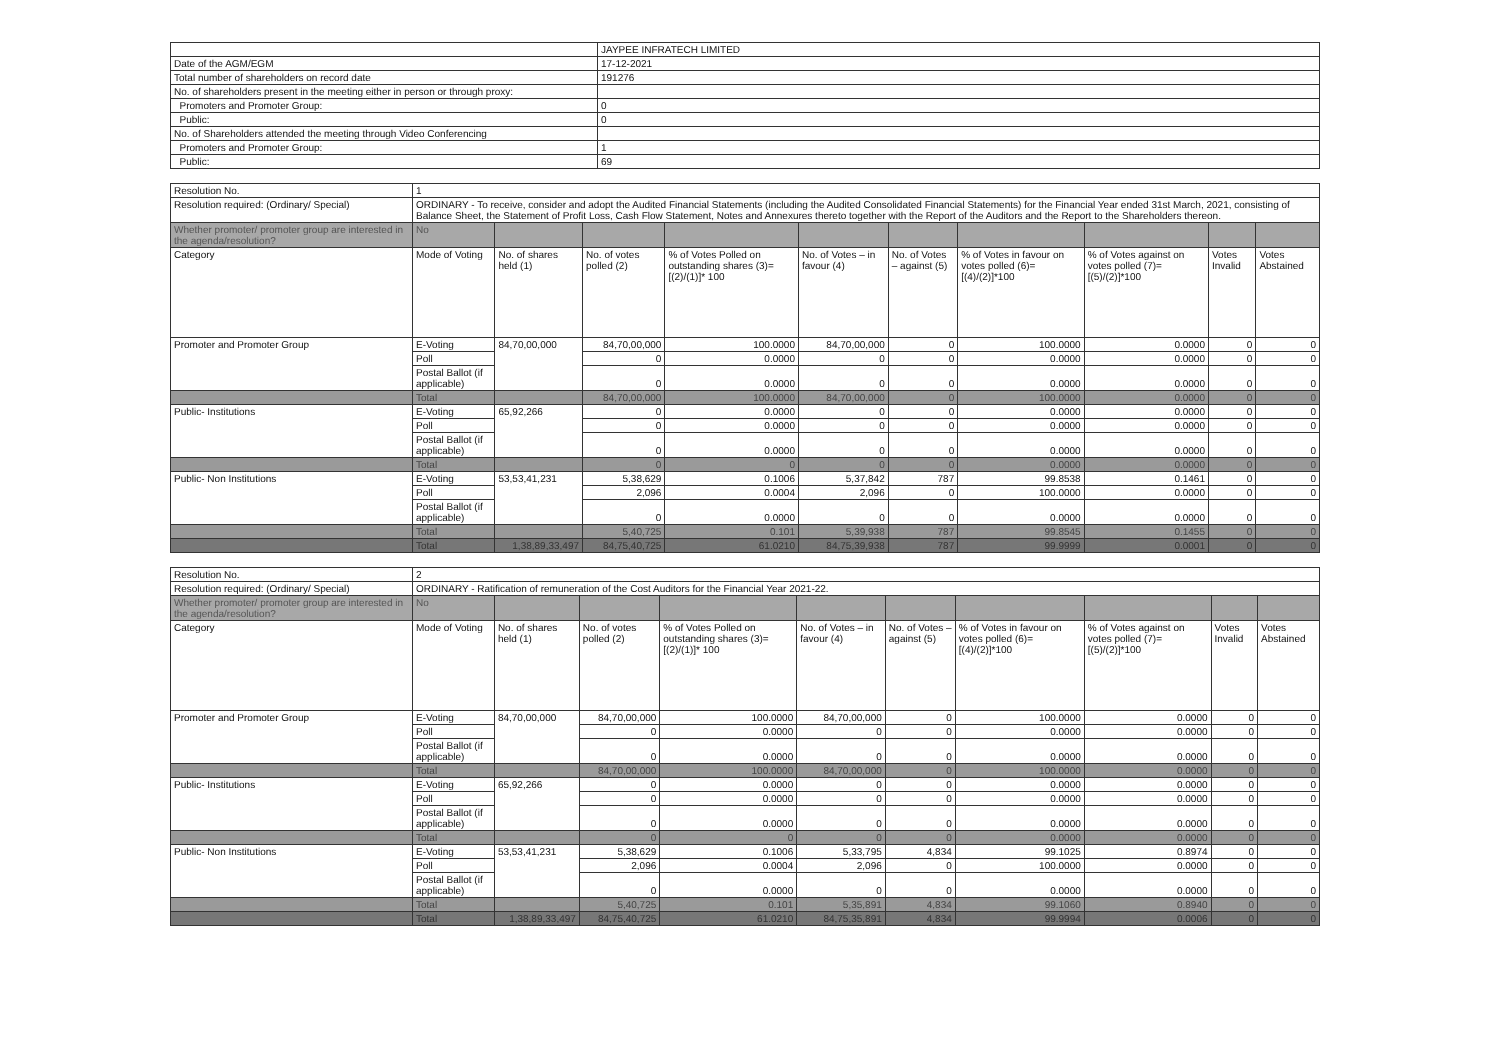| | JAYPEE INFRATECH LIMITED |
| Date of the AGM/EGM | 17-12-2021 |
| Total number of shareholders on record date | 191276 |
| No. of shareholders present in the meeting either in person or through proxy: | |
| Promoters and Promoter Group: | 0 |
| Public: | 0 |
| No. of Shareholders attended the meeting through Video Conferencing | |
| Promoters and Promoter Group: | 1 |
| Public: | 69 |
| Resolution No. | 1 | | | | | | | | | |
| Resolution required: (Ordinary/ Special) | ORDINARY - To receive, consider and adopt the Audited Financial Statements (including the Audited Consolidated Financial Statements) for the Financial Year ended 31st March, 2021, consisting of Balance Sheet, the Statement of Profit Loss, Cash Flow Statement, Notes and Annexures thereto together with the Report of the Auditors and the Report to the Shareholders thereon. | | | | | | | | | |
| Whether promoter/ promoter group are interested in the agenda/resolution? | No | | | | | | | | | |
| Category | Mode of Voting | No. of shares held (1) | No. of votes polled (2) | % of Votes Polled on outstanding shares (3)=[(2)/(1)]* 100 | No. of Votes – in favour (4) | No. of Votes – against (5) | % of Votes in favour on votes polled (6)=[(4)/(2)]*100 | % of Votes against on votes polled (7)=[(5)/(2)]*100 | Votes Invalid | Votes Abstained |
| Promoter and Promoter Group | E-Voting | 84,70,00,000 | 84,70,00,000 | 100.0000 | 84,70,00,000 | 0 | 100.0000 | 0.0000 | 0 | 0 |
| | Poll | | 0 | 0.0000 | 0 | 0 | 0.0000 | 0.0000 | 0 | 0 |
| | Postal Ballot (if applicable) | | 0 | 0.0000 | 0 | 0 | 0.0000 | 0.0000 | 0 | 0 |
| | Total | | 84,70,00,000 | 100.0000 | 84,70,00,000 | 0 | 100.0000 | 0.0000 | 0 | 0 |
| Public- Institutions | E-Voting | 65,92,266 | 0 | 0.0000 | 0 | 0 | 0.0000 | 0.0000 | 0 | 0 |
| | Poll | | 0 | 0.0000 | 0 | 0 | 0.0000 | 0.0000 | 0 | 0 |
| | Postal Ballot (if applicable) | | 0 | 0.0000 | 0 | 0 | 0.0000 | 0.0000 | 0 | 0 |
| | Total | | 0 | 0 | 0 | 0 | 0.0000 | 0.0000 | 0 | 0 |
| Public- Non Institutions | E-Voting | 53,53,41,231 | 5,38,629 | 0.1006 | 5,37,842 | 787 | 99.8538 | 0.1461 | 0 | 0 |
| | Poll | | 2,096 | 0.0004 | 2,096 | 0 | 100.0000 | 0.0000 | 0 | 0 |
| | Postal Ballot (if applicable) | | 0 | 0.0000 | 0 | 0 | 0.0000 | 0.0000 | 0 | 0 |
| | Total | | 5,40,725 | 0.101 | 5,39,938 | 787 | 99.8545 | 0.1455 | 0 | 0 |
| | Total | 1,38,89,33,497 | 84,75,40,725 | 61.0210 | 84,75,39,938 | 787 | 99.9999 | 0.0001 | 0 | 0 |
| Resolution No. | 2 | | | | | | | | | |
| Resolution required: (Ordinary/ Special) | ORDINARY - Ratification of remuneration of the Cost Auditors for the Financial Year 2021-22. | | | | | | | | | |
| Whether promoter/ promoter group are interested in the agenda/resolution? | No | | | | | | | | | |
| Category | Mode of Voting | No. of shares held (1) | No. of votes polled (2) | % of Votes Polled on outstanding shares (3)=[(2)/(1)]* 100 | No. of Votes – in favour (4) | No. of Votes – against (5) | % of Votes in favour on votes polled (6)=[(4)/(2)]*100 | % of Votes against on votes polled (7)=[(5)/(2)]*100 | Votes Invalid | Votes Abstained |
| Promoter and Promoter Group | E-Voting | 84,70,00,000 | 84,70,00,000 | 100.0000 | 84,70,00,000 | 0 | 100.0000 | 0.0000 | 0 | 0 |
| | Poll | | 0 | 0.0000 | 0 | 0 | 0.0000 | 0.0000 | 0 | 0 |
| | Postal Ballot (if applicable) | | 0 | 0.0000 | 0 | 0 | 0.0000 | 0.0000 | 0 | 0 |
| | Total | | 84,70,00,000 | 100.0000 | 84,70,00,000 | 0 | 100.0000 | 0.0000 | 0 | 0 |
| Public- Institutions | E-Voting | 65,92,266 | 0 | 0.0000 | 0 | 0 | 0.0000 | 0.0000 | 0 | 0 |
| | Poll | | 0 | 0.0000 | 0 | 0 | 0.0000 | 0.0000 | 0 | 0 |
| | Postal Ballot (if applicable) | | 0 | 0.0000 | 0 | 0 | 0.0000 | 0.0000 | 0 | 0 |
| | Total | | 0 | 0 | 0 | 0 | 0.0000 | 0.0000 | 0 | 0 |
| Public- Non Institutions | E-Voting | 53,53,41,231 | 5,38,629 | 0.1006 | 5,33,795 | 4,834 | 99.1025 | 0.8974 | 0 | 0 |
| | Poll | | 2,096 | 0.0004 | 2,096 | 0 | 100.0000 | 0.0000 | 0 | 0 |
| | Postal Ballot (if applicable) | | 0 | 0.0000 | 0 | 0 | 0.0000 | 0.0000 | 0 | 0 |
| | Total | | 5,40,725 | 0.101 | 5,35,891 | 4,834 | 99.1060 | 0.8940 | 0 | 0 |
| | Total | 1,38,89,33,497 | 84,75,40,725 | 61.0210 | 84,75,35,891 | 4,834 | 99.9994 | 0.0006 | 0 | 0 |